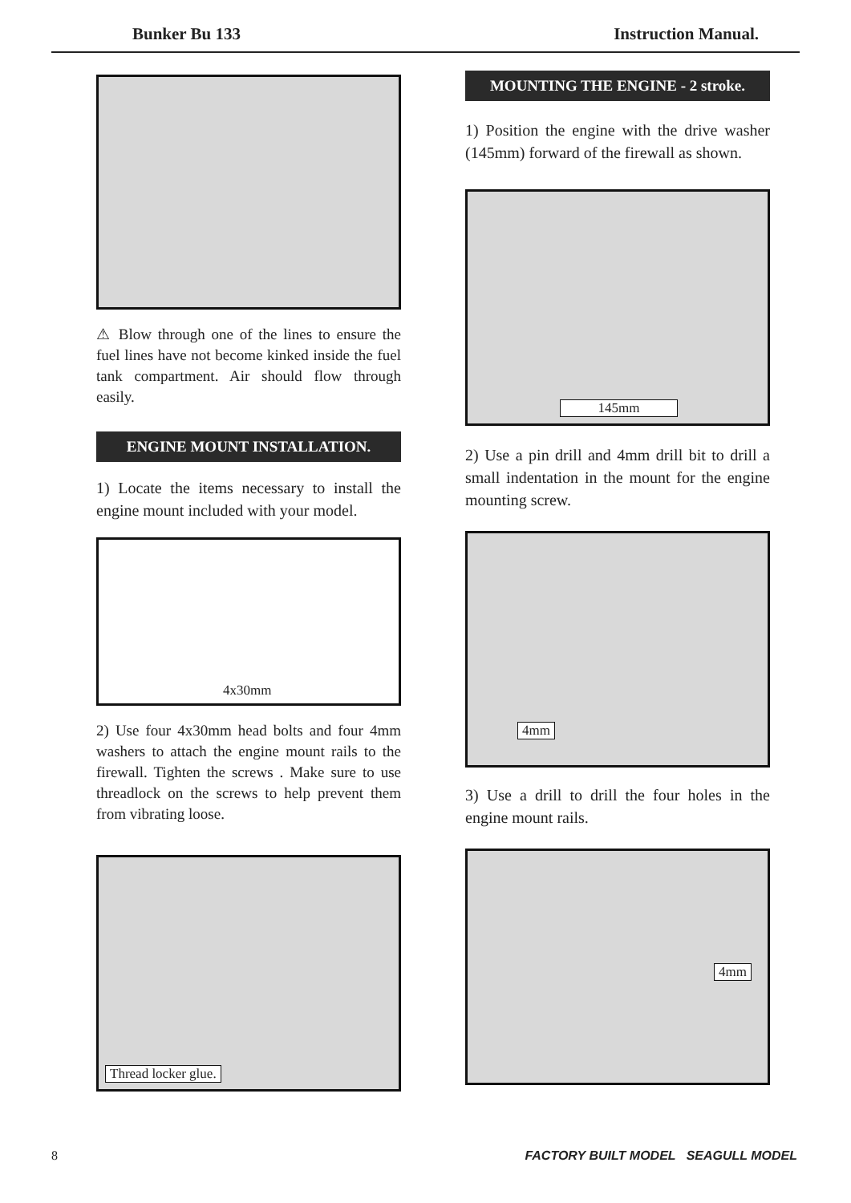Bunker Bu 133 Instruction Manual.
⚠ Blow through one of the lines to ensure the fuel lines have not become kinked inside the fuel tank compartment. Air should flow through easily.
ENGINE MOUNT INSTALLATION.
1) Locate the items necessary to install the engine mount included with your model.
4x30mm
2) Use four 4x30mm head bolts and four 4mm washers to attach the engine mount rails to the firewall. Tighten the screws . Make sure to use threadlock on the screws to help prevent them from vibrating loose.
Thread locker glue.
MOUNTING THE ENGINE - 2 stroke.
1) Position the engine with the drive washer (145mm) forward of the firewall as shown.
145mm
2) Use a pin drill and 4mm drill bit to drill a small indentation in the mount for the engine mounting screw.
4mm
3) Use a drill to drill the four holes in the engine mount rails.
4mm
8 FACTORY BUILT MODEL SEAGULL MODEL